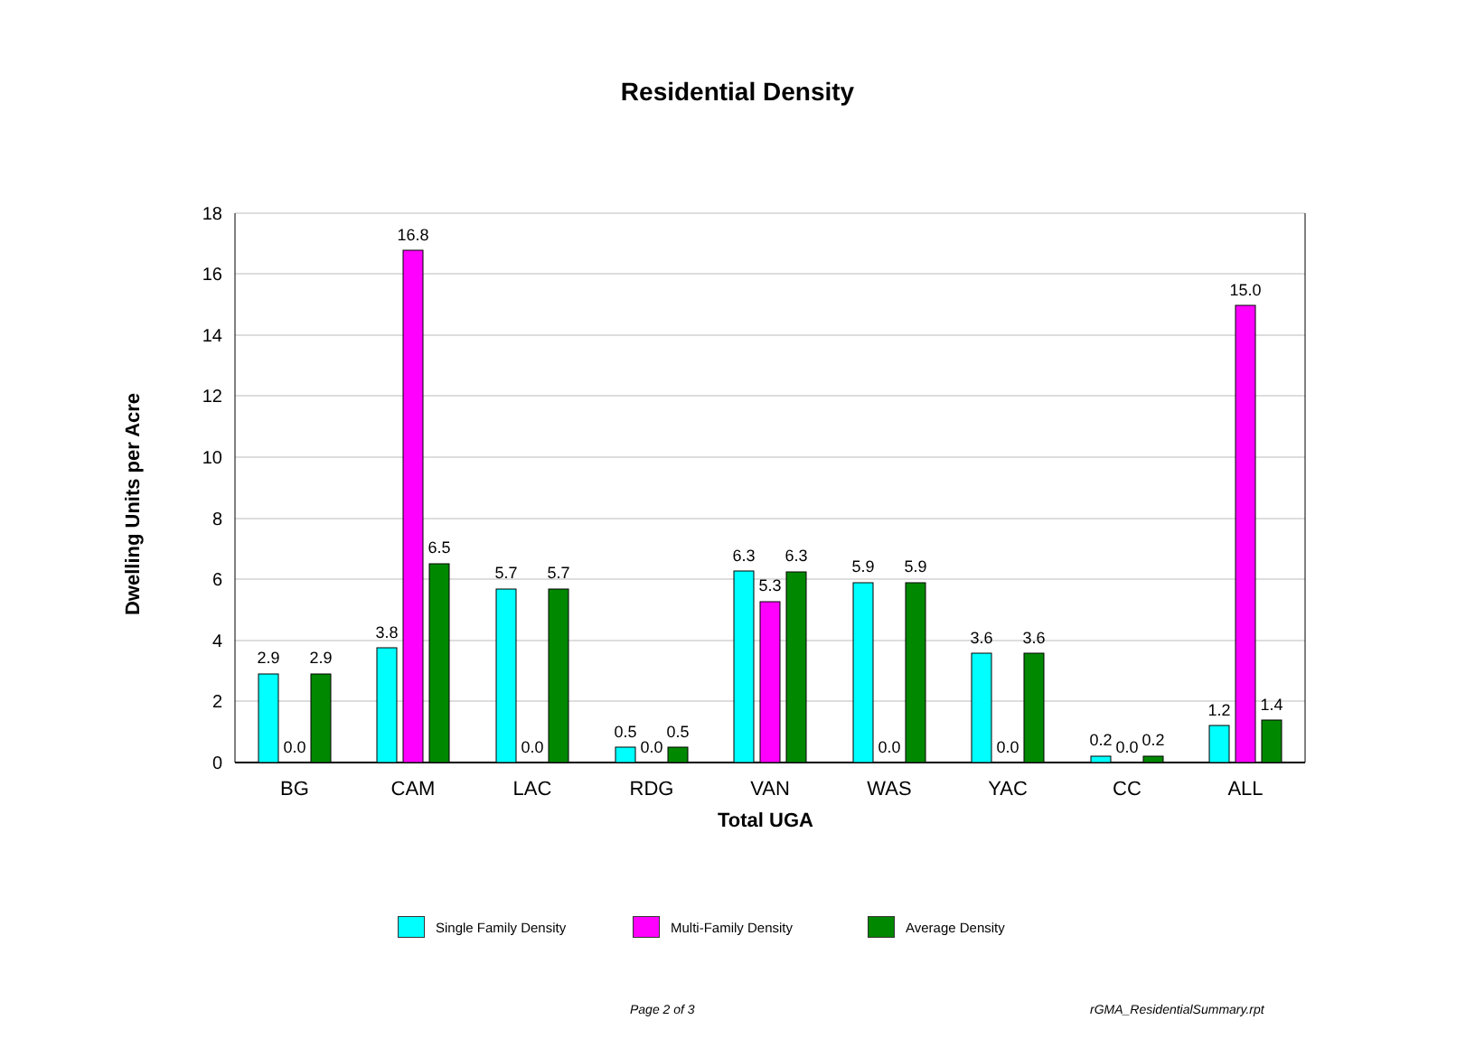Residential Density
18
16
14
12
10
8
6
4
2
0
2.9
0.0
2.9
3.8
16.8
6.5
5.7
0.0
5.7
0.5
0.0
0.5
6.3
5.3
6.3
5.9
0.0
5.9
3.6
0.0
3.6
0.2
0.0
0.2
1.2
15.0
1.4
BG
CAM
LAC
RDG
VAN
WAS
YAC
CC
ALL
Total UGA
Dwelling Units per Acre
Single Family Density Multi-Family Density Average Density
Page 2 of 3 rGMA_ResidentialSummary.rpt